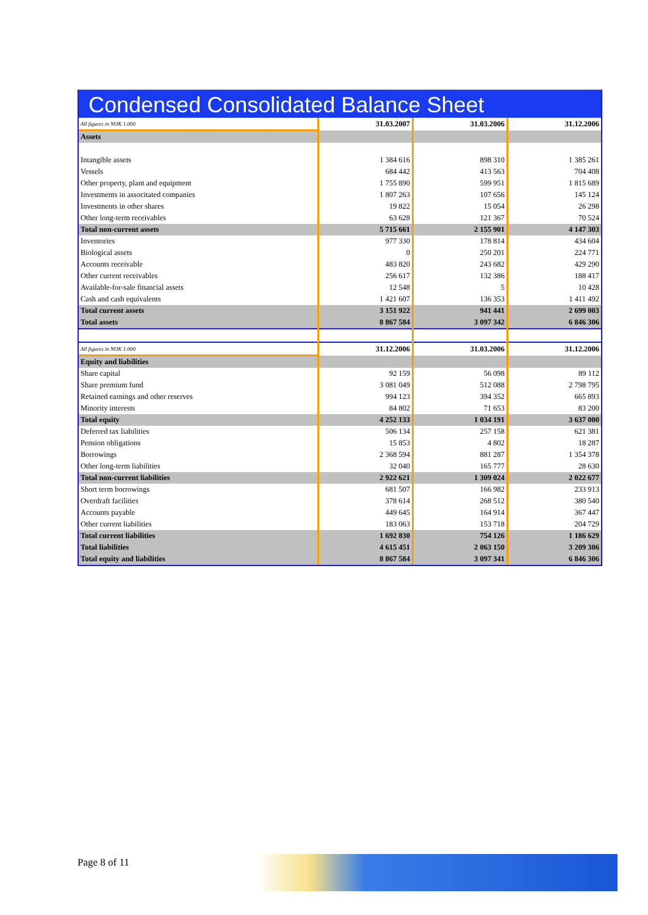Condensed Consolidated Balance Sheet
| All figures in NOK 1.000 | 31.03.2007 | 31.03.2006 | 31.12.2006 |
| Assets | | | |
| Intangible assets | 1 384 616 | 898 310 | 1 385 261 |
| Vessels | 684 442 | 413 563 | 704 408 |
| Other property, plant and equipment | 1 755 890 | 599 951 | 1 815 689 |
| Investments in associtated companies | 1 807 263 | 107 656 | 145 124 |
| Investments in other shares | 19 822 | 15 054 | 26 298 |
| Other long-term receivables | 63 628 | 121 367 | 70 524 |
| Total non-current assets | 5 715 661 | 2 155 901 | 4 147 303 |
| Inventories | 977 330 | 178 814 | 434 604 |
| Biological assets | 0 | 250 201 | 224 771 |
| Accounts receivable | 483 820 | 243 682 | 429 290 |
| Other current receivables | 256 617 | 132 386 | 188 417 |
| Available-for-sale financial assets | 12 548 | 5 | 10 428 |
| Cash and cash equivalents | 1 421 607 | 136 353 | 1 411 492 |
| Total current assets | 3 151 922 | 941 441 | 2 699 003 |
| Total assets | 8 867 584 | 3 097 342 | 6 846 306 |
| All figures in NOK 1.000 | 31.12.2006 | 31.03.2006 | 31.12.2006 |
| Equity and liabilities | | | |
| Share capital | 92 159 | 56 098 | 89 112 |
| Share premium fund | 3 081 049 | 512 088 | 2 798 795 |
| Retained earnings and other reserves | 994 123 | 394 352 | 665 893 |
| Minority interests | 84 802 | 71 653 | 83 200 |
| Total equity | 4 252 133 | 1 034 191 | 3 637 000 |
| Deferred tax liabilities | 506 134 | 257 158 | 621 381 |
| Pension obligations | 15 853 | 4 802 | 18 287 |
| Borrowings | 2 368 594 | 881 287 | 1 354 378 |
| Other long-term liabilities | 32 040 | 165 777 | 28 630 |
| Total non-current liabilities | 2 922 621 | 1 309 024 | 2 022 677 |
| Short term borrowings | 681 507 | 166 982 | 233 913 |
| Overdraft facilities | 378 614 | 268 512 | 380 540 |
| Accounts payable | 449 645 | 164 914 | 367 447 |
| Other current liabilities | 183 063 | 153 718 | 204 729 |
| Total current liabilities | 1 692 830 | 754 126 | 1 186 629 |
| Total liabilities | 4 615 451 | 2 063 150 | 3 209 306 |
| Total equity and liabilities | 8 867 584 | 3 097 341 | 6 846 306 |
Page 8 of 11